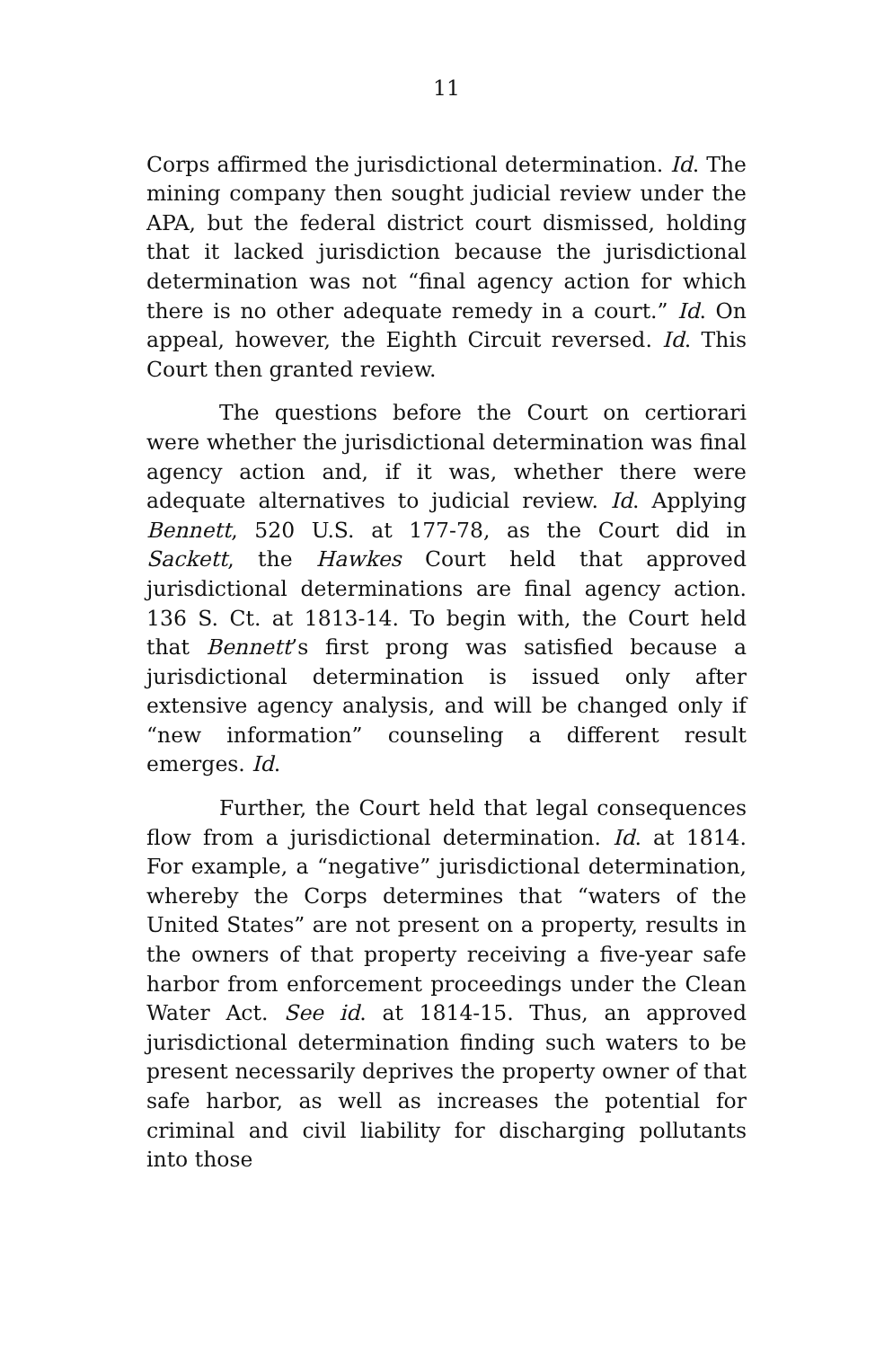11
Corps affirmed the jurisdictional determination. Id. The mining company then sought judicial review under the APA, but the federal district court dismissed, holding that it lacked jurisdiction because the jurisdictional determination was not “final agency action for which there is no other adequate remedy in a court.” Id. On appeal, however, the Eighth Circuit reversed. Id. This Court then granted review.
The questions before the Court on certiorari were whether the jurisdictional determination was final agency action and, if it was, whether there were adequate alternatives to judicial review. Id. Applying Bennett, 520 U.S. at 177-78, as the Court did in Sackett, the Hawkes Court held that approved jurisdictional determinations are final agency action. 136 S. Ct. at 1813-14. To begin with, the Court held that Bennett’s first prong was satisfied because a jurisdictional determination is issued only after extensive agency analysis, and will be changed only if “new information” counseling a different result emerges. Id.
Further, the Court held that legal consequences flow from a jurisdictional determination. Id. at 1814. For example, a “negative” jurisdictional determination, whereby the Corps determines that “waters of the United States” are not present on a property, results in the owners of that property receiving a five-year safe harbor from enforcement proceedings under the Clean Water Act. See id. at 1814-15. Thus, an approved jurisdictional determination finding such waters to be present necessarily deprives the property owner of that safe harbor, as well as increases the potential for criminal and civil liability for discharging pollutants into those